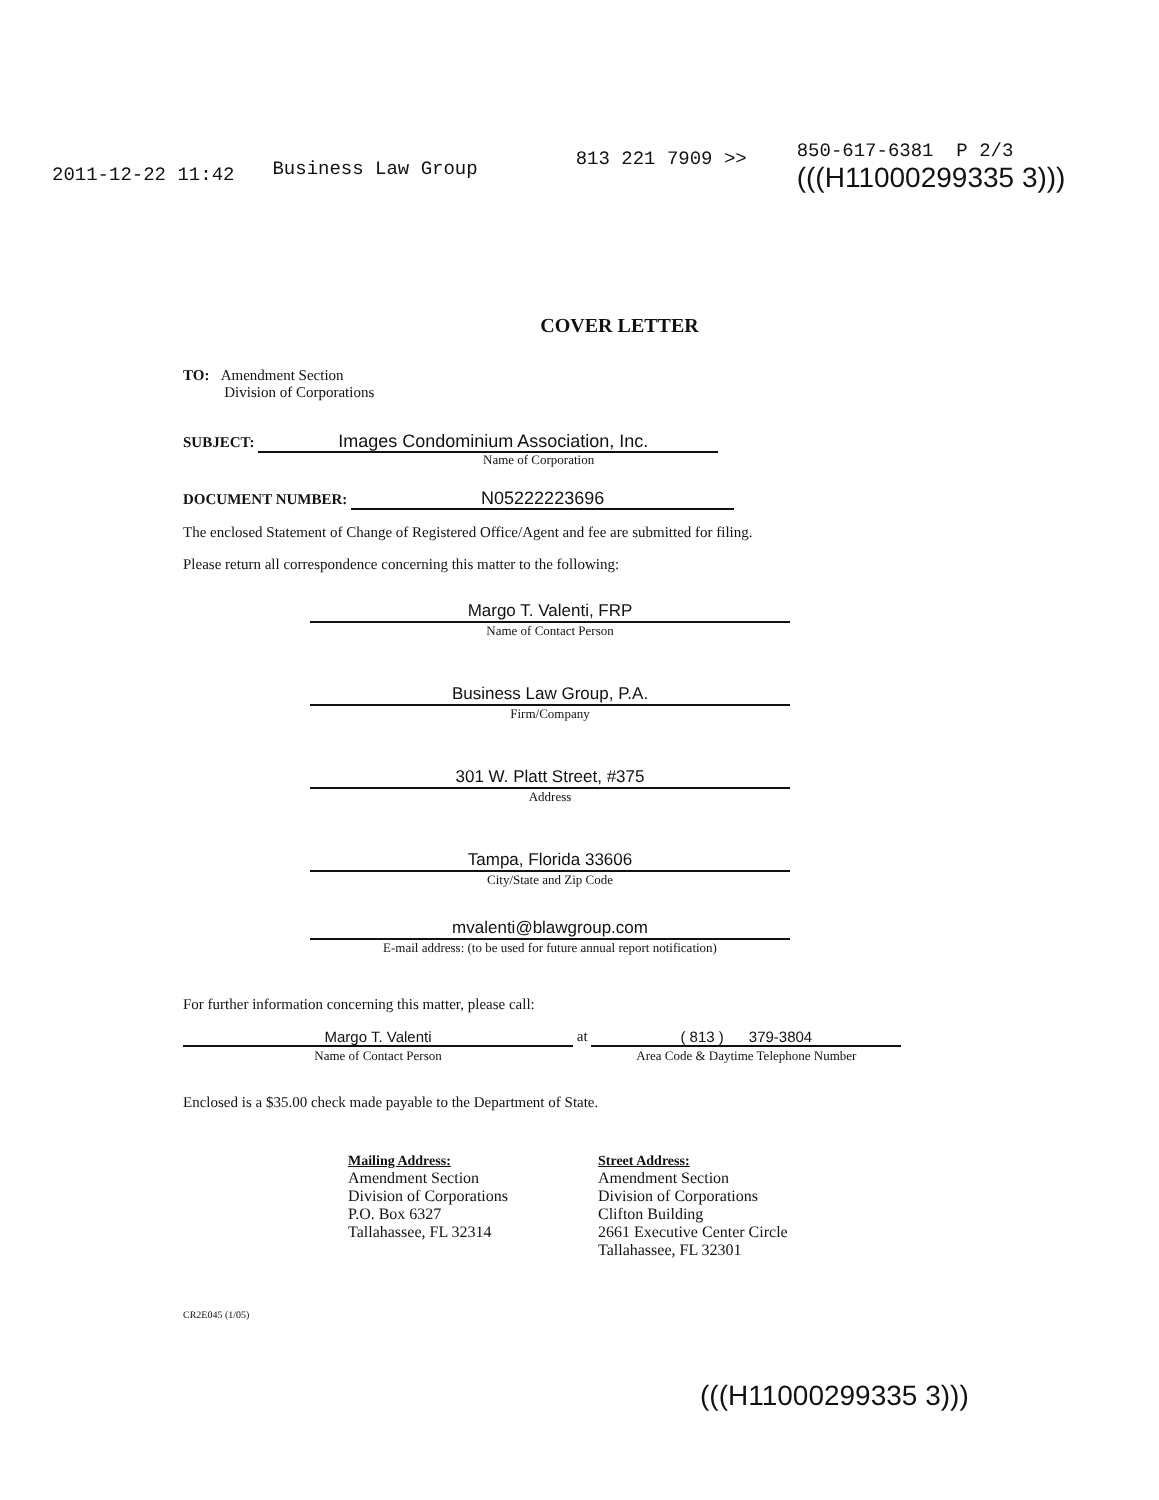2011-12-22 11:42 Business Law Group 813 221 7909 >>
850-617-6381 P 2/3
(((H11000299335 3)))
COVER LETTER
TO: Amendment Section
Division of Corporations
SUBJECT: Images Condominium Association, Inc.
Name of Corporation
DOCUMENT NUMBER: N05222223696
The enclosed Statement of Change of Registered Office/Agent and fee are submitted for filing.
Please return all correspondence concerning this matter to the following:
Margo T. Valenti, FRP
Name of Contact Person
Business Law Group, P.A.
Firm/Company
301 W. Platt Street, #375
Address
Tampa, Florida 33606
City/State and Zip Code
mvalenti@blawgroup.com
E-mail address: (to be used for future annual report notification)
For further information concerning this matter, please call:
Margo T. Valenti
Name of Contact Person
at ( 813 ) 379-3804
Area Code & Daytime Telephone Number
Enclosed is a $35.00 check made payable to the Department of State.
Mailing Address:
Amendment Section
Division of Corporations
P.O. Box 6327
Tallahassee, FL 32314
Street Address:
Amendment Section
Division of Corporations
Clifton Building
2661 Executive Center Circle
Tallahassee, FL 32301
CR2E045 (1/05)
(((H11000299335 3)))